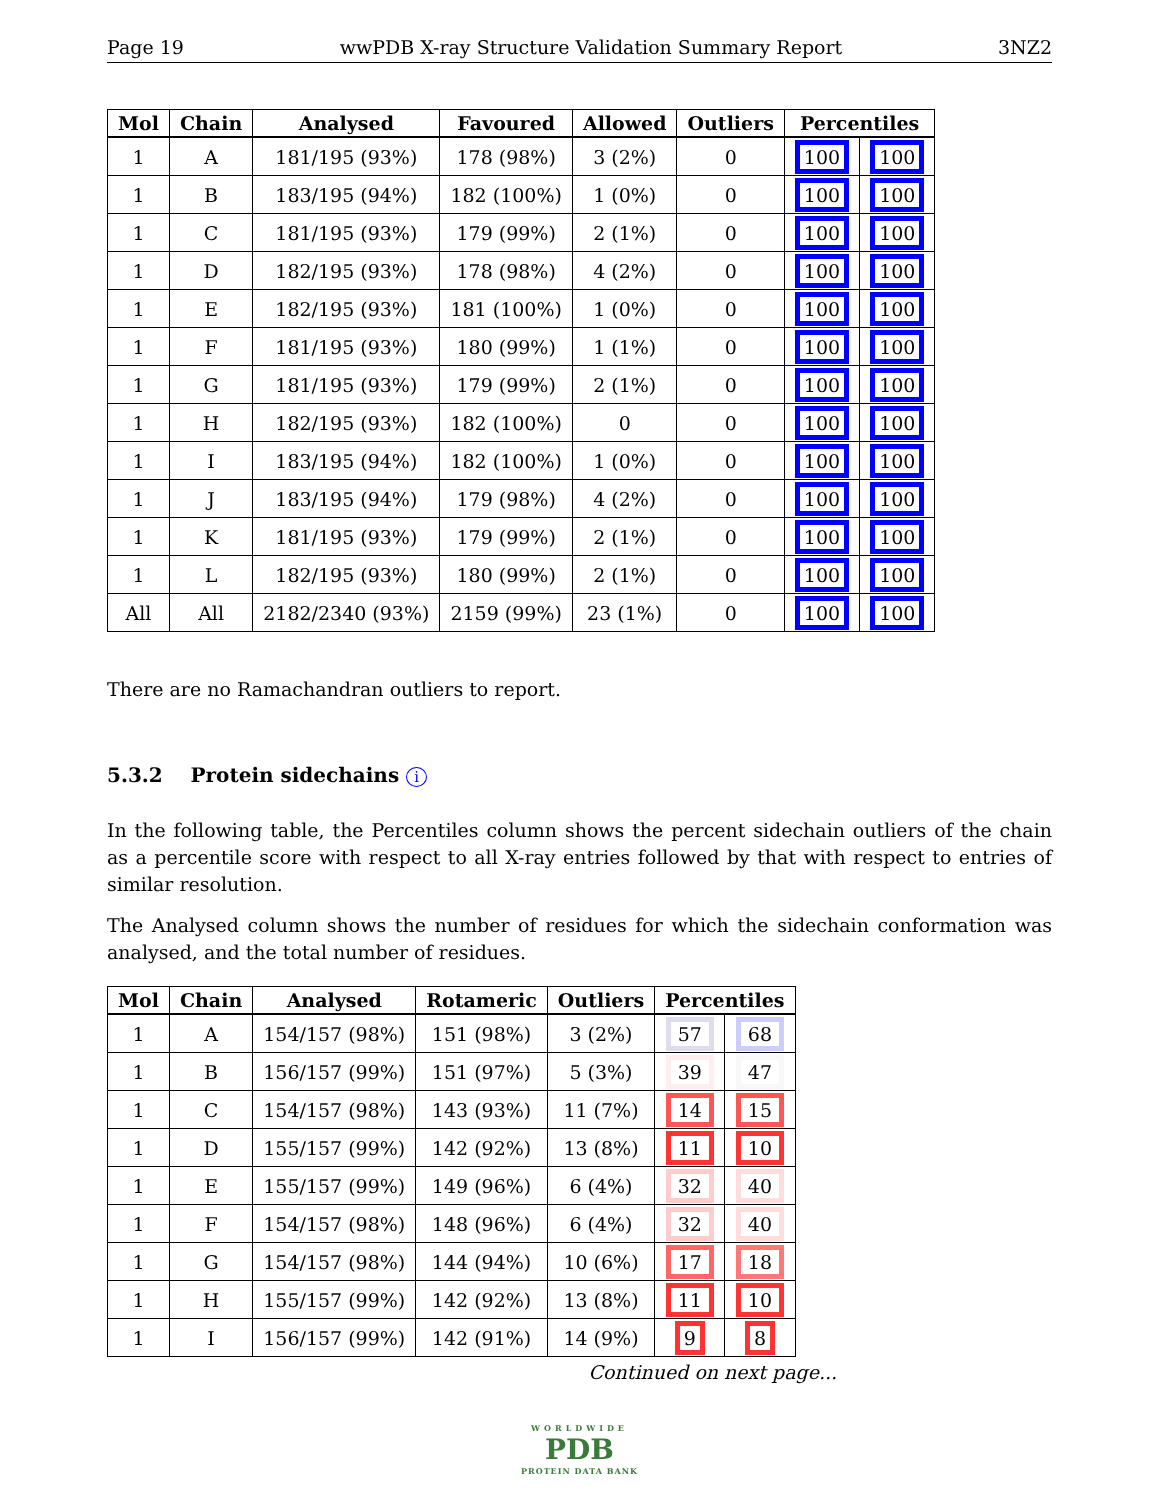Page 19 wwPDB X-ray Structure Validation Summary Report 3NZ2
| Mol | Chain | Analysed | Favoured | Allowed | Outliers | Percentiles | |
| --- | --- | --- | --- | --- | --- | --- | --- |
| 1 | A | 181/195 (93%) | 178 (98%) | 3 (2%) | 0 | 100 | 100 |
| 1 | B | 183/195 (94%) | 182 (100%) | 1 (0%) | 0 | 100 | 100 |
| 1 | C | 181/195 (93%) | 179 (99%) | 2 (1%) | 0 | 100 | 100 |
| 1 | D | 182/195 (93%) | 178 (98%) | 4 (2%) | 0 | 100 | 100 |
| 1 | E | 182/195 (93%) | 181 (100%) | 1 (0%) | 0 | 100 | 100 |
| 1 | F | 181/195 (93%) | 180 (99%) | 1 (1%) | 0 | 100 | 100 |
| 1 | G | 181/195 (93%) | 179 (99%) | 2 (1%) | 0 | 100 | 100 |
| 1 | H | 182/195 (93%) | 182 (100%) | 0 | 0 | 100 | 100 |
| 1 | I | 183/195 (94%) | 182 (100%) | 1 (0%) | 0 | 100 | 100 |
| 1 | J | 183/195 (94%) | 179 (98%) | 4 (2%) | 0 | 100 | 100 |
| 1 | K | 181/195 (93%) | 179 (99%) | 2 (1%) | 0 | 100 | 100 |
| 1 | L | 182/195 (93%) | 180 (99%) | 2 (1%) | 0 | 100 | 100 |
| All | All | 2182/2340 (93%) | 2159 (99%) | 23 (1%) | 0 | 100 | 100 |
There are no Ramachandran outliers to report.
5.3.2 Protein sidechains i
In the following table, the Percentiles column shows the percent sidechain outliers of the chain as a percentile score with respect to all X-ray entries followed by that with respect to entries of similar resolution.
The Analysed column shows the number of residues for which the sidechain conformation was analysed, and the total number of residues.
| Mol | Chain | Analysed | Rotameric | Outliers | Percentiles | |
| --- | --- | --- | --- | --- | --- | --- |
| 1 | A | 154/157 (98%) | 151 (98%) | 3 (2%) | 57 | 68 |
| 1 | B | 156/157 (99%) | 151 (97%) | 5 (3%) | 39 | 47 |
| 1 | C | 154/157 (98%) | 143 (93%) | 11 (7%) | 14 | 15 |
| 1 | D | 155/157 (99%) | 142 (92%) | 13 (8%) | 11 | 10 |
| 1 | E | 155/157 (99%) | 149 (96%) | 6 (4%) | 32 | 40 |
| 1 | F | 154/157 (98%) | 148 (96%) | 6 (4%) | 32 | 40 |
| 1 | G | 154/157 (98%) | 144 (94%) | 10 (6%) | 17 | 18 |
| 1 | H | 155/157 (99%) | 142 (92%) | 13 (8%) | 11 | 10 |
| 1 | I | 156/157 (99%) | 142 (91%) | 14 (9%) | 9 | 8 |
Continued on next page...
WORLDWIDE
PDB
PROTEIN DATA BANK